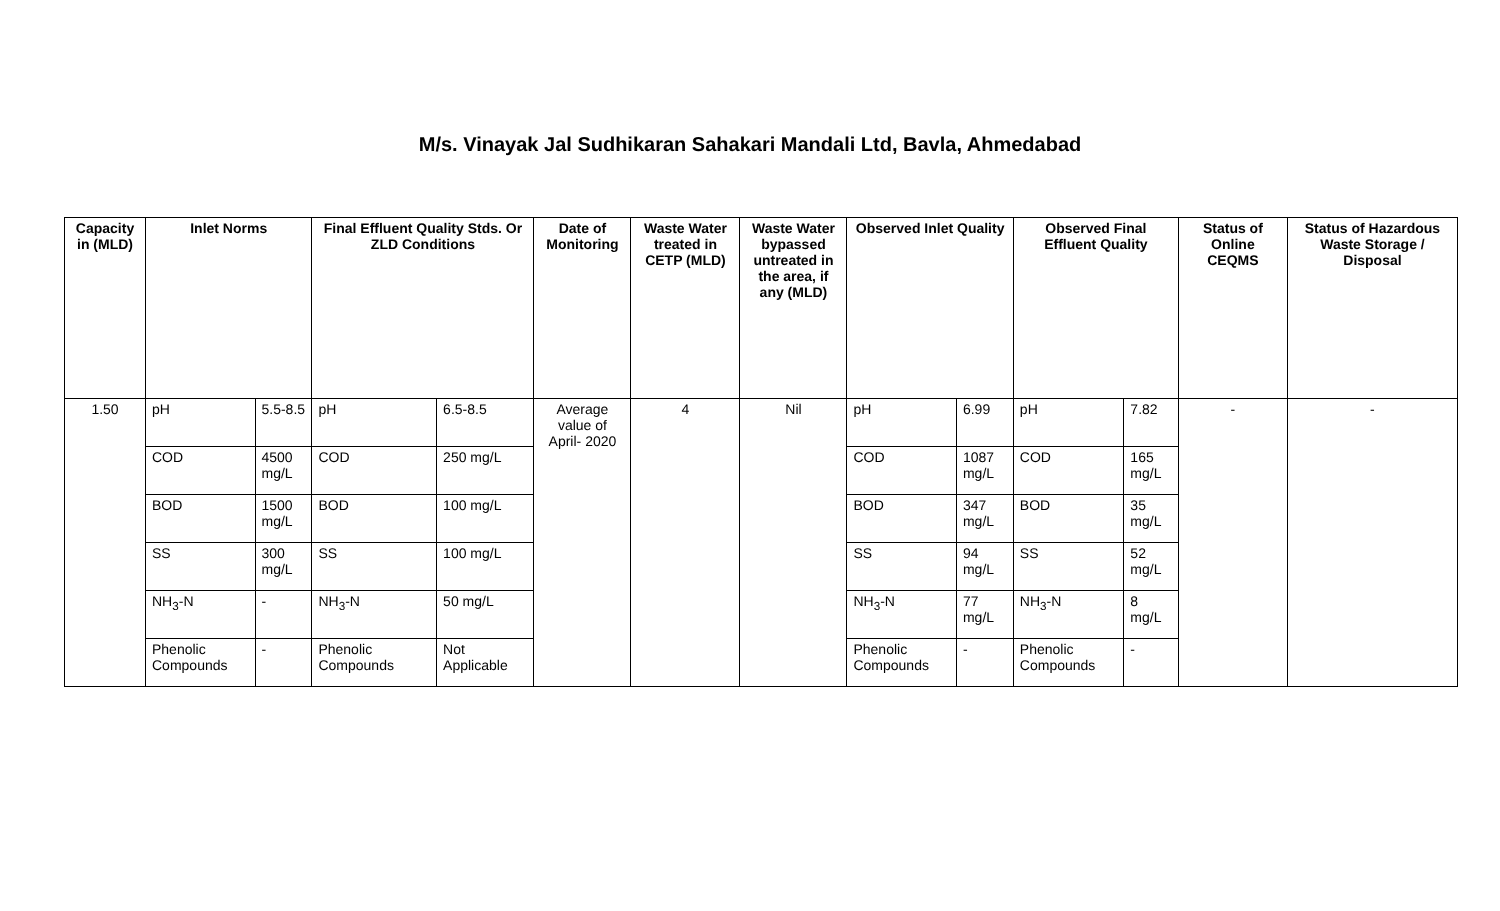M/s. Vinayak Jal Sudhikaran Sahakari Mandali Ltd, Bavla, Ahmedabad
| Capacity in (MLD) | Inlet Norms | | Final Effluent Quality Stds. Or ZLD Conditions | | Date of Monitoring | Waste Water treated in CETP (MLD) | Waste Water bypassed untreated in the area, if any (MLD) | Observed Inlet Quality | | Observed Final Effluent Quality | | Status of Online CEQMS | Status of Hazardous Waste Storage / Disposal |
| --- | --- | --- | --- | --- | --- | --- | --- | --- | --- | --- | --- | --- | --- |
| 1.50 | pH | 5.5-8.5 | pH | 6.5-8.5 | Average value of April- 2020 | 4 | Nil | pH | 6.99 | pH | 7.82 | - | - |
| | COD | 4500 mg/L | COD | 250 mg/L | | | | COD | 1087 mg/L | COD | 165 mg/L | | |
| | BOD | 1500 mg/L | BOD | 100 mg/L | | | | BOD | 347 mg/L | BOD | 35 mg/L | | |
| | SS | 300 mg/L | SS | 100 mg/L | | | | SS | 94 mg/L | SS | 52 mg/L | | |
| | NH<sub>3</sub>-N | - | NH<sub>3</sub>-N | 50 mg/L | | | | NH<sub>3</sub>-N | 77 mg/L | NH<sub>3</sub>-N | 8 mg/L | | |
| | Phenolic Compounds | - | Phenolic Compounds | Not Applicable | | | | Phenolic Compounds | - | Phenolic Compounds | - | | |